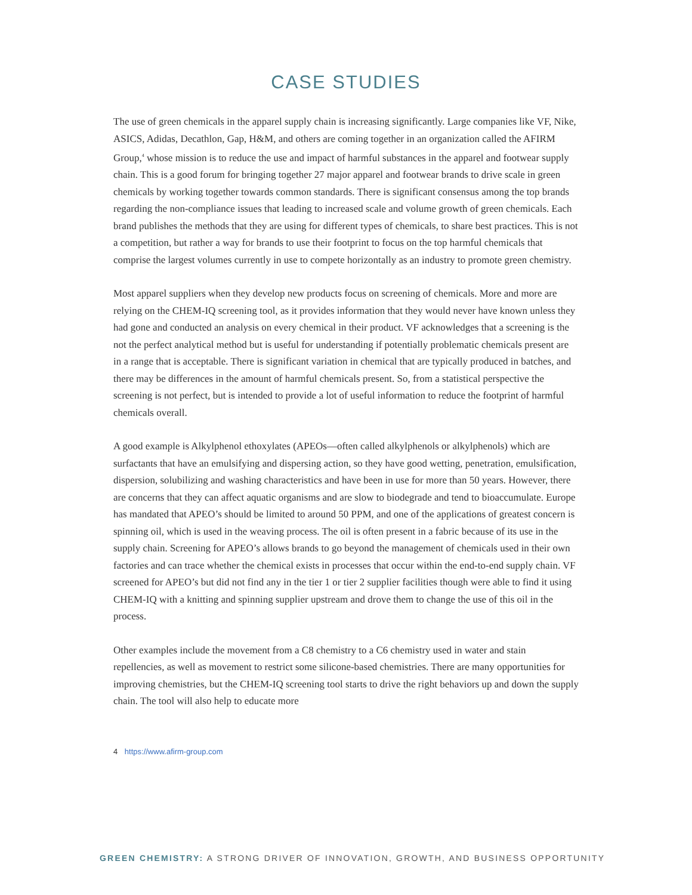CASE STUDIES
The use of green chemicals in the apparel supply chain is increasing significantly. Large companies like VF, Nike, ASICS, Adidas, Decathlon, Gap, H&M, and others are coming together in an organization called the AFIRM Group,<sup>4</sup> whose mission is to reduce the use and impact of harmful substances in the apparel and footwear supply chain. This is a good forum for bringing together 27 major apparel and footwear brands to drive scale in green chemicals by working together towards common standards. There is significant consensus among the top brands regarding the non-compliance issues that leading to increased scale and volume growth of green chemicals. Each brand publishes the methods that they are using for different types of chemicals, to share best practices. This is not a competition, but rather a way for brands to use their footprint to focus on the top harmful chemicals that comprise the largest volumes currently in use to compete horizontally as an industry to promote green chemistry.
Most apparel suppliers when they develop new products focus on screening of chemicals. More and more are relying on the CHEM-IQ screening tool, as it provides information that they would never have known unless they had gone and conducted an analysis on every chemical in their product. VF acknowledges that a screening is the not the perfect analytical method but is useful for understanding if potentially problematic chemicals present are in a range that is acceptable. There is significant variation in chemical that are typically produced in batches, and there may be differences in the amount of harmful chemicals present. So, from a statistical perspective the screening is not perfect, but is intended to provide a lot of useful information to reduce the footprint of harmful chemicals overall.
A good example is Alkylphenol ethoxylates (APEOs—often called alkylphenols or alkylphenols) which are surfactants that have an emulsifying and dispersing action, so they have good wetting, penetration, emulsification, dispersion, solubilizing and washing characteristics and have been in use for more than 50 years. However, there are concerns that they can affect aquatic organisms and are slow to biodegrade and tend to bioaccumulate. Europe has mandated that APEO’s should be limited to around 50 PPM, and one of the applications of greatest concern is spinning oil, which is used in the weaving process. The oil is often present in a fabric because of its use in the supply chain. Screening for APEO’s allows brands to go beyond the management of chemicals used in their own factories and can trace whether the chemical exists in processes that occur within the end-to-end supply chain. VF screened for APEO’s but did not find any in the tier 1 or tier 2 supplier facilities though were able to find it using CHEM-IQ with a knitting and spinning supplier upstream and drove them to change the use of this oil in the process.
Other examples include the movement from a C8 chemistry to a C6 chemistry used in water and stain repellencies, as well as movement to restrict some silicone-based chemistries. There are many opportunities for improving chemistries, but the CHEM-IQ screening tool starts to drive the right behaviors up and down the supply chain. The tool will also help to educate more
4 https://www.afirm-group.com
GREEN CHEMISTRY: A STRONG DRIVER OF INNOVATION, GROWTH, AND BUSINESS OPPORTUNITY